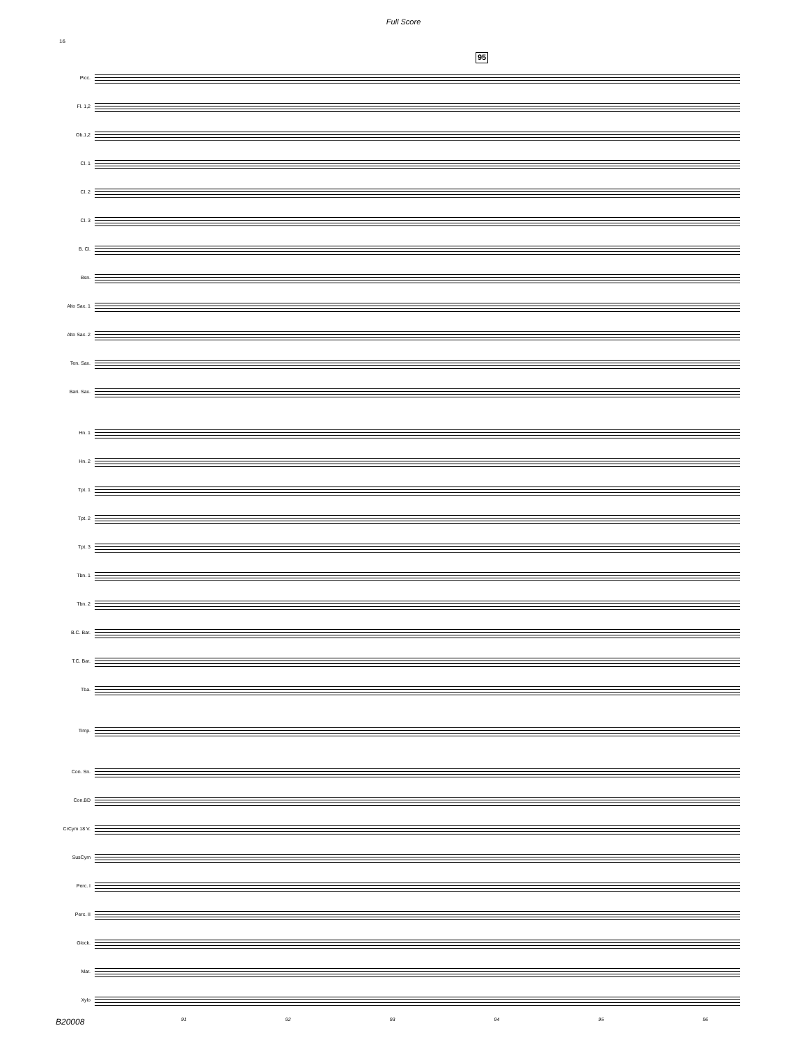Full Score
16
95
Picc.
Fl. 1,2
Ob.1,2
Cl. 1
Cl. 2
Cl. 3
B. Cl.
Bsn.
Alto Sax. 1
Alto Sax. 2
Ten. Sax.
Bari. Sax.
Hn. 1
Hn. 2
Tpt. 1
Tpt. 2
Tpt. 3
Tbn. 1
Tbn. 2
B.C. Bar.
T.C. Bar.
Tba.
Timp.
Con. Sn.
Con.BD
CrCym 18 V.
SusCym
Perc. I
Perc. II
Glock.
Mar.
Xylo
B20008
91 92 93 94 95 96